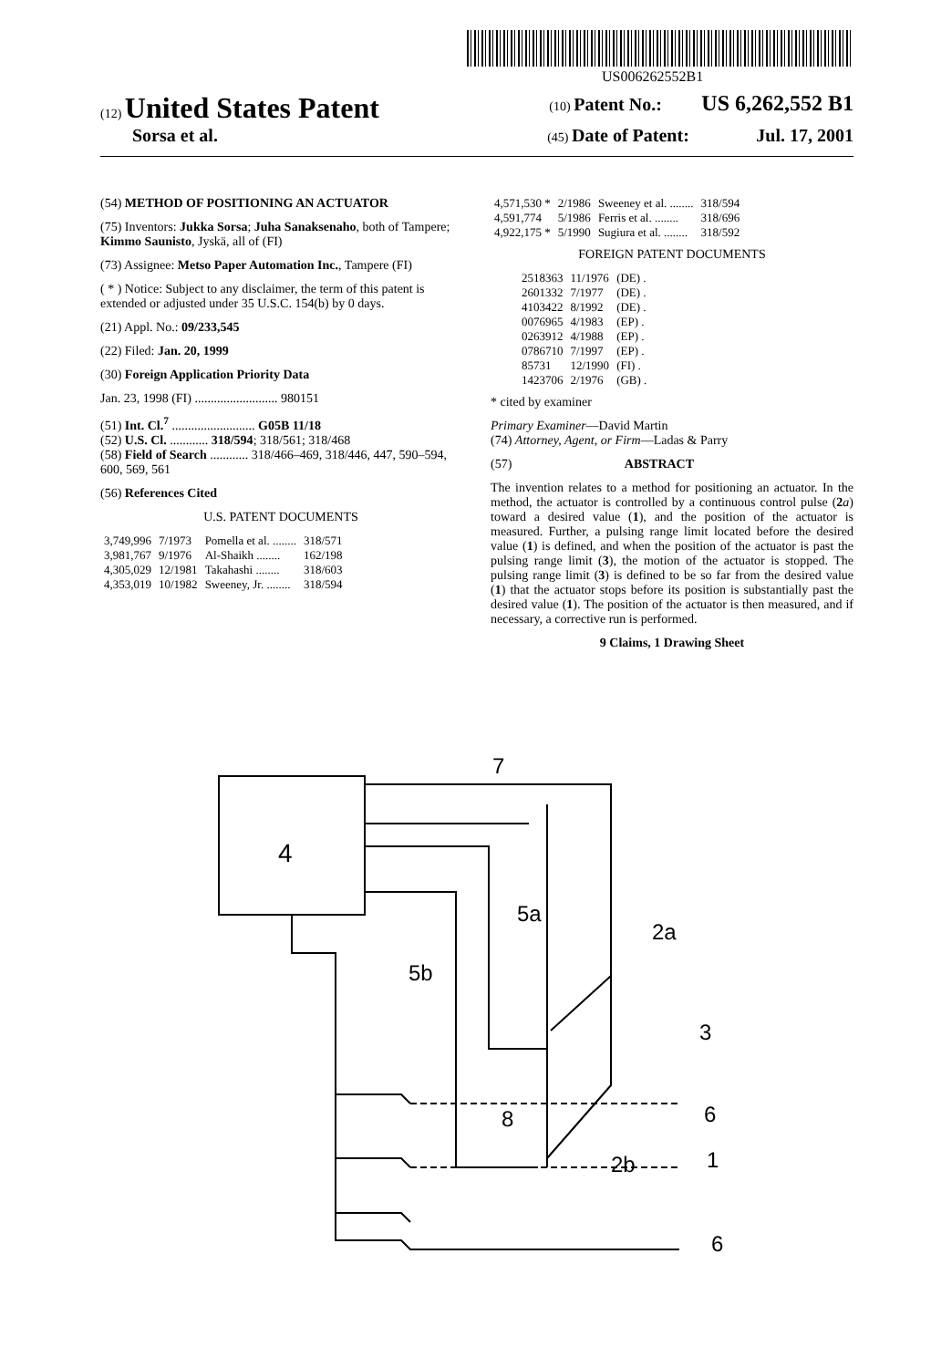US006262552B1
(12) United States Patent (10) Patent No.: US 6,262,552 B1
Sorsa et al. (45) Date of Patent: Jul. 17, 2001
(54) METHOD OF POSITIONING AN ACTUATOR
(75) Inventors: Jukka Sorsa; Juha Sanaksenaho, both of Tampere; Kimmo Saunisto, Jyskä, all of (FI)
(73) Assignee: Metso Paper Automation Inc., Tampere (FI)
( * ) Notice: Subject to any disclaimer, the term of this patent is extended or adjusted under 35 U.S.C. 154(b) by 0 days.
(21) Appl. No.: 09/233,545
(22) Filed: Jan. 20, 1999
(30) Foreign Application Priority Data
Jan. 23, 1998 (FI) .......................... 980151
(51) Int. Cl.<sup>7</sup> .......................... G05B 11/18
(52) U.S. Cl. ............ 318/594; 318/561; 318/468
(58) Field of Search ............ 318/466–469, 318/446, 447, 590–594, 600, 569, 561
(56) References Cited
U.S. PATENT DOCUMENTS
| 3,749,996 | 7/1973 | Pomella et al. ........ | 318/571 |
| 3,981,767 | 9/1976 | Al-Shaikh ........ | 162/198 |
| 4,305,029 | 12/1981 | Takahashi ........ | 318/603 |
| 4,353,019 | 10/1982 | Sweeney, Jr. ........ | 318/594 |
| 4,571,530 * | 2/1986 | Sweeney et al. ........ | 318/594 |
| 4,591,774 | 5/1986 | Ferris et al. ........ | 318/696 |
| 4,922,175 * | 5/1990 | Sugiura et al. ........ | 318/592 |
FOREIGN PATENT DOCUMENTS
| 2518363 | 11/1976 | (DE) . |
| 2601332 | 7/1977 | (DE) . |
| 4103422 | 8/1992 | (DE) . |
| 0076965 | 4/1983 | (EP) . |
| 0263912 | 4/1988 | (EP) . |
| 0786710 | 7/1997 | (EP) . |
| 85731 | 12/1990 | (FI) . |
| 1423706 | 2/1976 | (GB) . |
* cited by examiner
Primary Examiner—David Martin
(74) Attorney, Agent, or Firm—Ladas & Parry
(57) ABSTRACT
The invention relates to a method for positioning an actuator. In the method, the actuator is controlled by a continuous control pulse (2 a) toward a desired value (1), and the position of the actuator is measured. Further, a pulsing range limit located before the desired value (1) is defined, and when the position of the actuator is past the pulsing range limit (3), the motion of the actuator is stopped. The pulsing range limit (3) is defined to be so far from the desired value (1) that the actuator stops before its position is substantially past the desired value (1). The position of the actuator is then measured, and if necessary, a corrective run is performed.
9 Claims, 1 Drawing Sheet
4
7
5a
5b
2a
3
8
6
2b
1
6